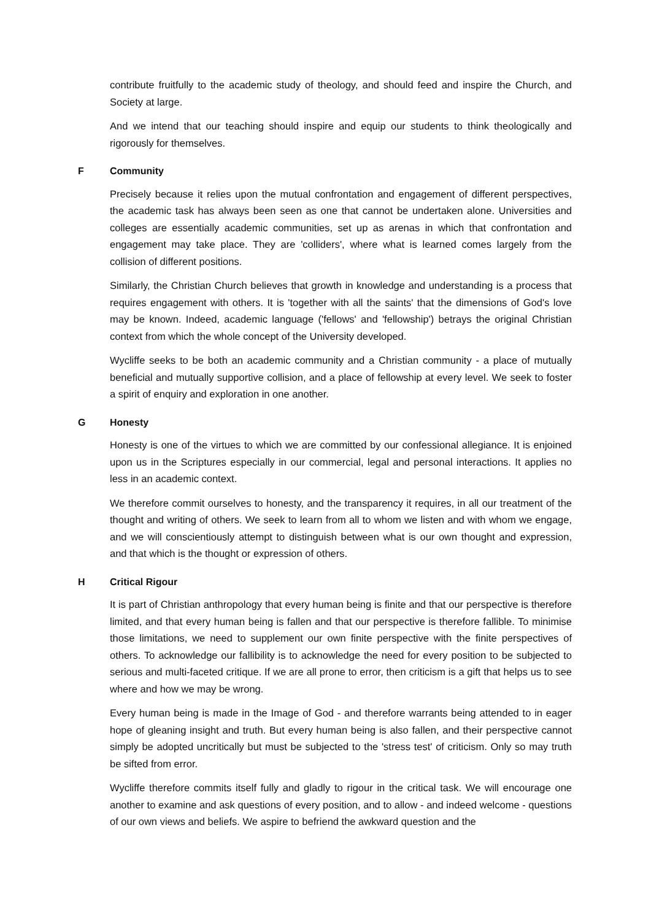contribute fruitfully to the academic study of theology, and should feed and inspire the Church, and Society at large.
And we intend that our teaching should inspire and equip our students to think theologically and rigorously for themselves.
F Community
Precisely because it relies upon the mutual confrontation and engagement of different perspectives, the academic task has always been seen as one that cannot be undertaken alone. Universities and colleges are essentially academic communities, set up as arenas in which that confrontation and engagement may take place. They are 'colliders', where what is learned comes largely from the collision of different positions.
Similarly, the Christian Church believes that growth in knowledge and understanding is a process that requires engagement with others. It is 'together with all the saints' that the dimensions of God's love may be known. Indeed, academic language ('fellows' and 'fellowship') betrays the original Christian context from which the whole concept of the University developed.
Wycliffe seeks to be both an academic community and a Christian community - a place of mutually beneficial and mutually supportive collision, and a place of fellowship at every level. We seek to foster a spirit of enquiry and exploration in one another.
G Honesty
Honesty is one of the virtues to which we are committed by our confessional allegiance. It is enjoined upon us in the Scriptures especially in our commercial, legal and personal interactions. It applies no less in an academic context.
We therefore commit ourselves to honesty, and the transparency it requires, in all our treatment of the thought and writing of others. We seek to learn from all to whom we listen and with whom we engage, and we will conscientiously attempt to distinguish between what is our own thought and expression, and that which is the thought or expression of others.
H Critical Rigour
It is part of Christian anthropology that every human being is finite and that our perspective is therefore limited, and that every human being is fallen and that our perspective is therefore fallible. To minimise those limitations, we need to supplement our own finite perspective with the finite perspectives of others. To acknowledge our fallibility is to acknowledge the need for every position to be subjected to serious and multi-faceted critique. If we are all prone to error, then criticism is a gift that helps us to see where and how we may be wrong.
Every human being is made in the Image of God - and therefore warrants being attended to in eager hope of gleaning insight and truth. But every human being is also fallen, and their perspective cannot simply be adopted uncritically but must be subjected to the 'stress test' of criticism. Only so may truth be sifted from error.
Wycliffe therefore commits itself fully and gladly to rigour in the critical task. We will encourage one another to examine and ask questions of every position, and to allow - and indeed welcome - questions of our own views and beliefs. We aspire to befriend the awkward question and the